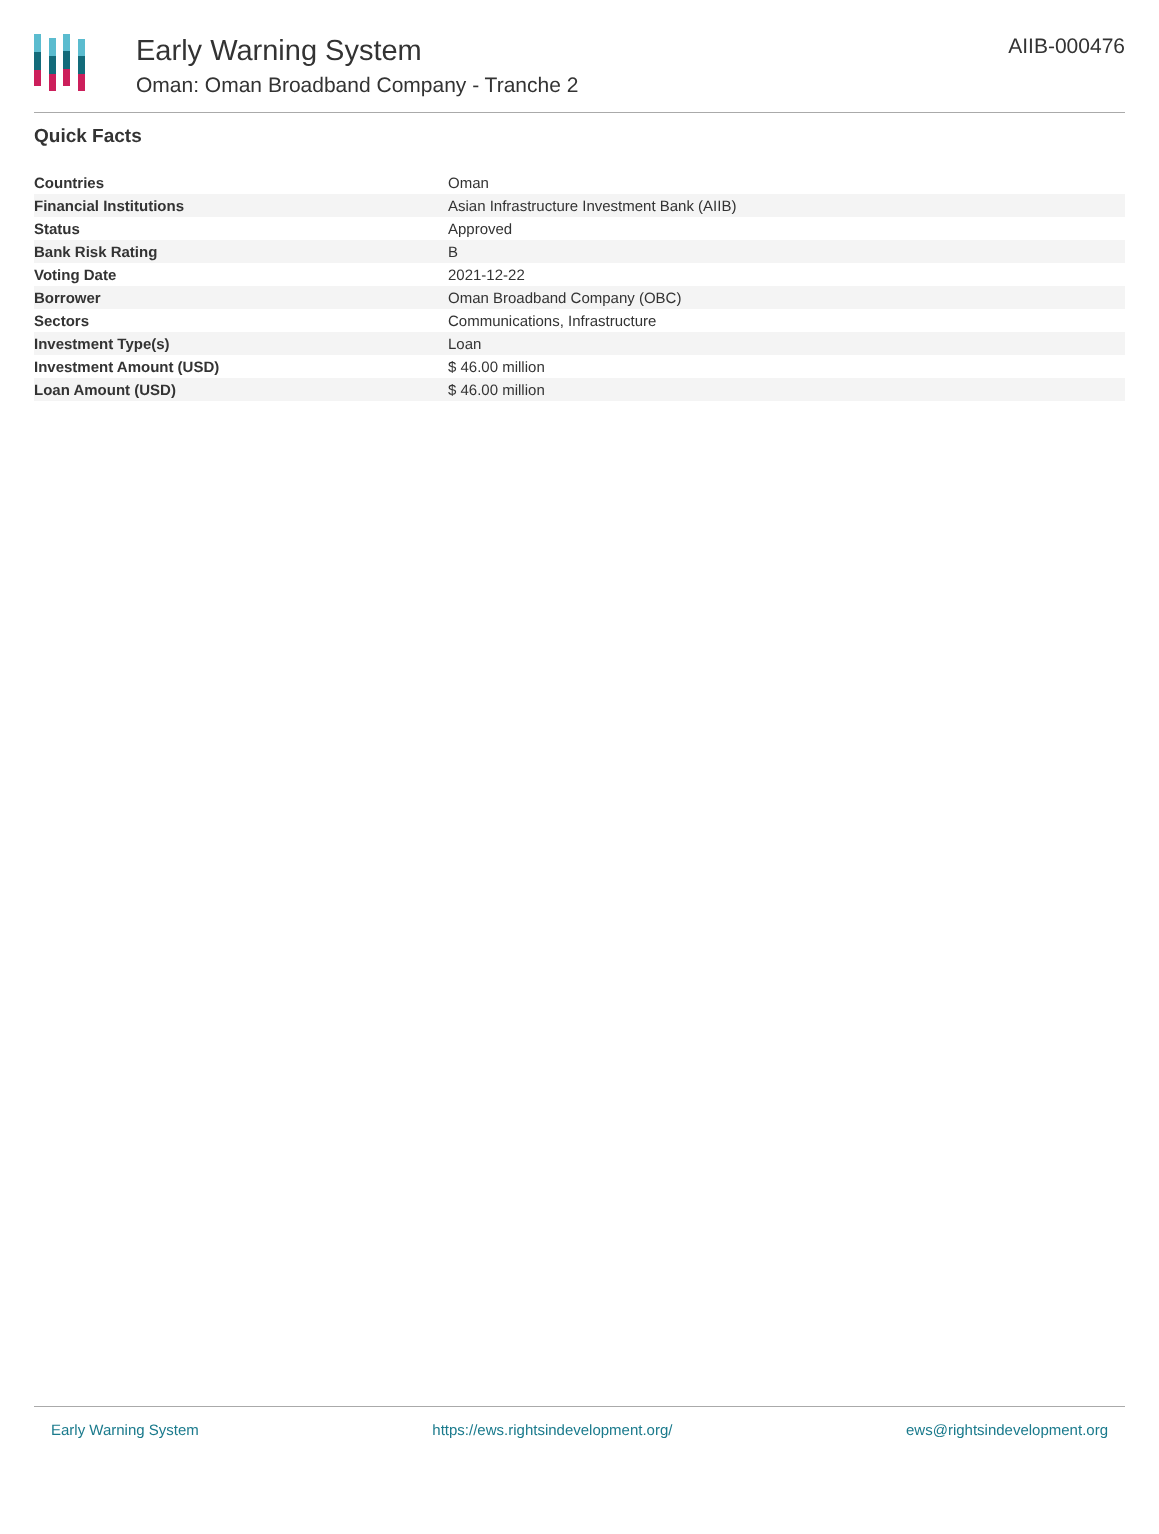Early Warning System
Oman: Oman Broadband Company - Tranche 2
AIIB-000476
Quick Facts
| Countries | Oman |
| Financial Institutions | Asian Infrastructure Investment Bank (AIIB) |
| Status | Approved |
| Bank Risk Rating | B |
| Voting Date | 2021-12-22 |
| Borrower | Oman Broadband Company (OBC) |
| Sectors | Communications, Infrastructure |
| Investment Type(s) | Loan |
| Investment Amount (USD) | $ 46.00 million |
| Loan Amount (USD) | $ 46.00 million |
Early Warning System https://ews.rightsindevelopment.org/ ews@rightsindevelopment.org